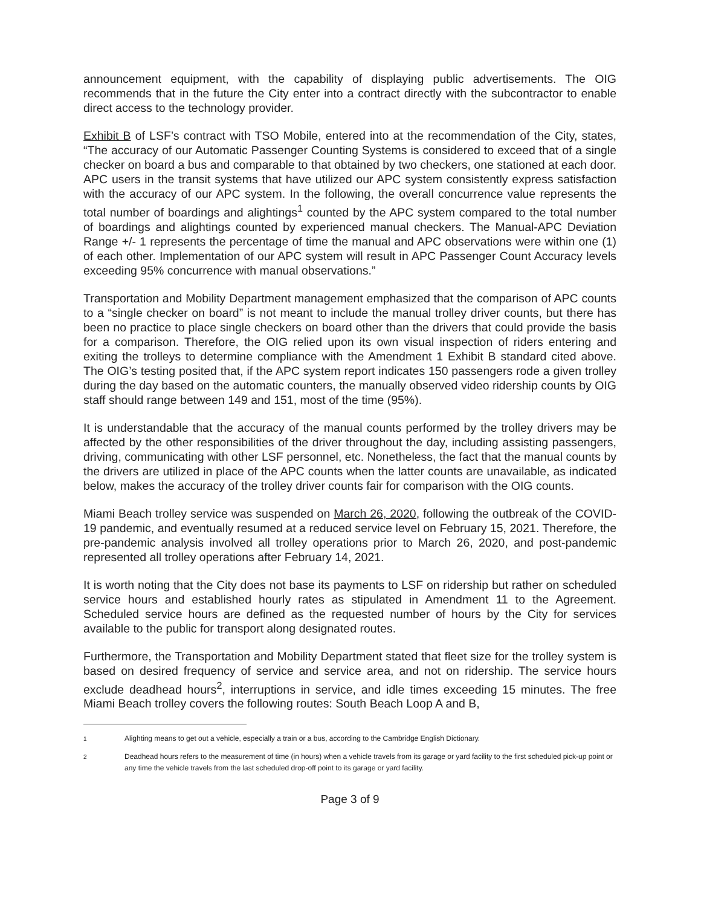announcement equipment, with the capability of displaying public advertisements. The OIG recommends that in the future the City enter into a contract directly with the subcontractor to enable direct access to the technology provider.
Exhibit B of LSF’s contract with TSO Mobile, entered into at the recommendation of the City, states, “The accuracy of our Automatic Passenger Counting Systems is considered to exceed that of a single checker on board a bus and comparable to that obtained by two checkers, one stationed at each door. APC users in the transit systems that have utilized our APC system consistently express satisfaction with the accuracy of our APC system. In the following, the overall concurrence value represents the total number of boardings and alightings<sup>1</sup> counted by the APC system compared to the total number of boardings and alightings counted by experienced manual checkers. The Manual-APC Deviation Range +/- 1 represents the percentage of time the manual and APC observations were within one (1) of each other. Implementation of our APC system will result in APC Passenger Count Accuracy levels exceeding 95% concurrence with manual observations.”
Transportation and Mobility Department management emphasized that the comparison of APC counts to a “single checker on board” is not meant to include the manual trolley driver counts, but there has been no practice to place single checkers on board other than the drivers that could provide the basis for a comparison. Therefore, the OIG relied upon its own visual inspection of riders entering and exiting the trolleys to determine compliance with the Amendment 1 Exhibit B standard cited above. The OIG’s testing posited that, if the APC system report indicates 150 passengers rode a given trolley during the day based on the automatic counters, the manually observed video ridership counts by OIG staff should range between 149 and 151, most of the time (95%).
It is understandable that the accuracy of the manual counts performed by the trolley drivers may be affected by the other responsibilities of the driver throughout the day, including assisting passengers, driving, communicating with other LSF personnel, etc. Nonetheless, the fact that the manual counts by the drivers are utilized in place of the APC counts when the latter counts are unavailable, as indicated below, makes the accuracy of the trolley driver counts fair for comparison with the OIG counts.
Miami Beach trolley service was suspended on March 26, 2020, following the outbreak of the COVID-19 pandemic, and eventually resumed at a reduced service level on February 15, 2021. Therefore, the pre-pandemic analysis involved all trolley operations prior to March 26, 2020, and post-pandemic represented all trolley operations after February 14, 2021.
It is worth noting that the City does not base its payments to LSF on ridership but rather on scheduled service hours and established hourly rates as stipulated in Amendment 11 to the Agreement. Scheduled service hours are defined as the requested number of hours by the City for services available to the public for transport along designated routes.
Furthermore, the Transportation and Mobility Department stated that fleet size for the trolley system is based on desired frequency of service and service area, and not on ridership. The service hours exclude deadhead hours<sup>2</sup>, interruptions in service, and idle times exceeding 15 minutes. The free Miami Beach trolley covers the following routes: South Beach Loop A and B,
<sup>1</sup> Alighting means to get out a vehicle, especially a train or a bus, according to the Cambridge English Dictionary.
<sup>2</sup> Deadhead hours refers to the measurement of time (in hours) when a vehicle travels from its garage or yard facility to the first scheduled pick-up point or any time the vehicle travels from the last scheduled drop-off point to its garage or yard facility.
Page 3 of 9